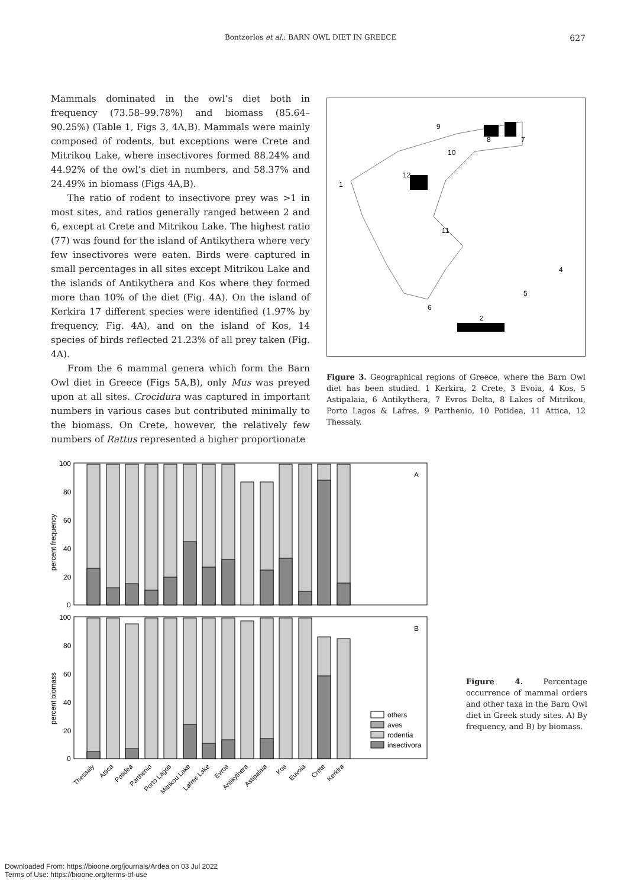Bontzorlos et al.: BARN OWL DIET IN GREECE 627
Mammals dominated in the owl’s diet both in frequency (73.58–99.78%) and biomass (85.64–90.25%) (Table 1, Figs 3, 4A,B). Mammals were mainly composed of rodents, but exceptions were Crete and Mitrikou Lake, where insectivores formed 88.24% and 44.92% of the owl’s diet in numbers, and 58.37% and 24.49% in biomass (Figs 4A,B).
The ratio of rodent to insectivore prey was >1 in most sites, and ratios generally ranged between 2 and 6, except at Crete and Mitrikou Lake. The highest ratio (77) was found for the island of Antikythera where very few insectivores were eaten. Birds were captured in small percentages in all sites except Mitrikou Lake and the islands of Antikythera and Kos where they formed more than 10% of the diet (Fig. 4A). On the island of Kerkira 17 different species were identified (1.97% by frequency, Fig. 4A), and on the island of Kos, 14 species of birds reflected 21.23% of all prey taken (Fig. 4A).
From the 6 mammal genera which form the Barn Owl diet in Greece (Figs 5A,B), only Mus was preyed upon at all sites. Crocidura was captured in important numbers in various cases but contributed minimally to the biomass. On Crete, however, the relatively few numbers of Rattus represented a higher proportionate
9
8
7
10
12
1
11
4
5
6
2
Figure 3. Geographical regions of Greece, where the Barn Owl diet has been studied. 1 Kerkira, 2 Crete, 3 Evoia, 4 Kos, 5 Astipalaia, 6 Antikythera, 7 Evros Delta, 8 Lakes of Mitrikou, Porto Lagos & Lafres, 9 Parthenio, 10 Potidea, 11 Attica, 12 Thessaly.
100
80
60
40
20
0
100
80
60
40
20
0
percent frequency
percent biomass
A
B
others
aves
rodentia
insectivora
Thessaly
Attica
Potidea
Parthenio
Porto Lagos
Mitrikou Lake
Lafres Lake
Evros
Antikythera
Astipalaia
Kos
Euvoia
Crete
Kerkira
Figure 4. Percentage occurrence of mammal orders and other taxa in the Barn Owl diet in Greek study sites. A) By frequency, and B) by biomass.
Downloaded From: https://bioone.org/journals/Ardea on 03 Jul 2022
Terms of Use: https://bioone.org/terms-of-use